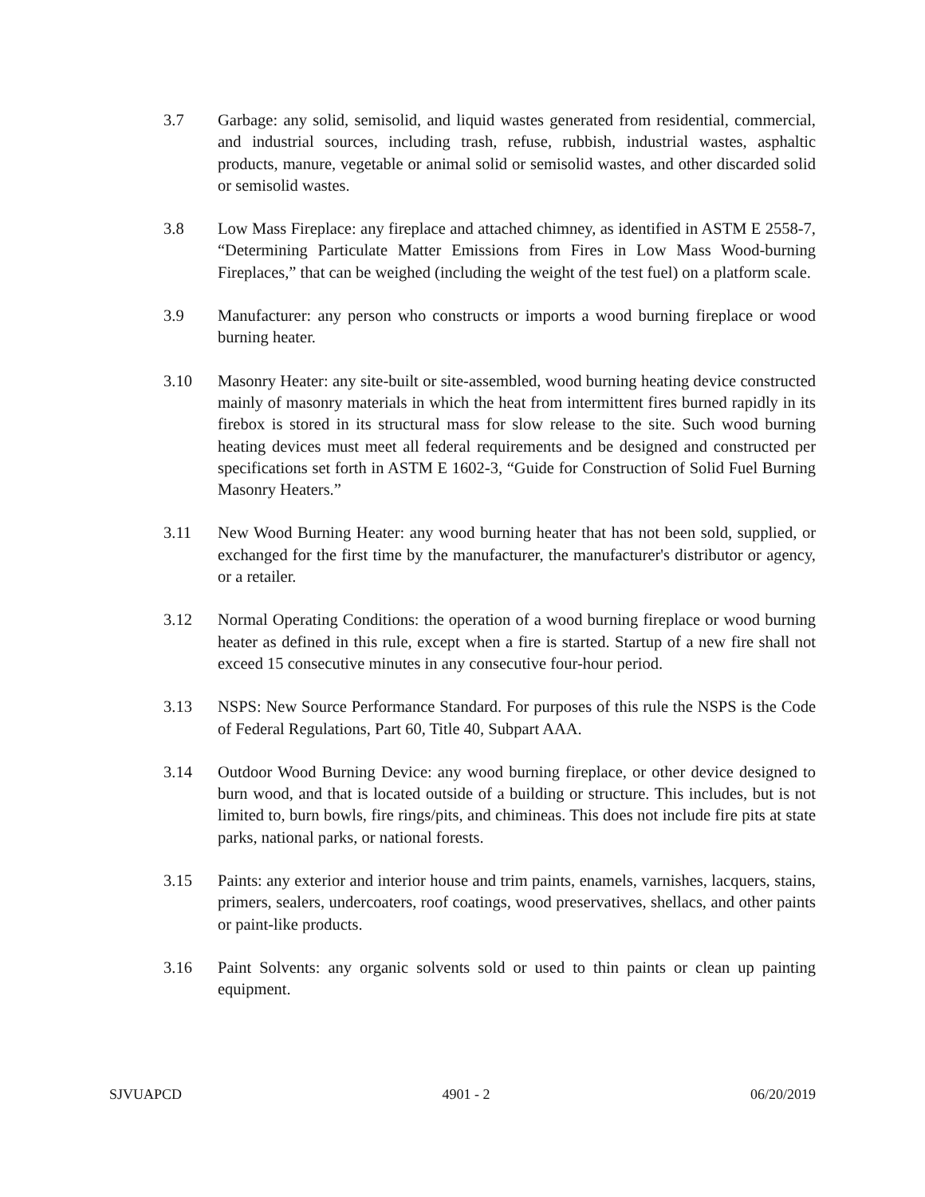3.7 Garbage: any solid, semisolid, and liquid wastes generated from residential, commercial, and industrial sources, including trash, refuse, rubbish, industrial wastes, asphaltic products, manure, vegetable or animal solid or semisolid wastes, and other discarded solid or semisolid wastes.
3.8 Low Mass Fireplace: any fireplace and attached chimney, as identified in ASTM E 2558-7, “Determining Particulate Matter Emissions from Fires in Low Mass Wood-burning Fireplaces,” that can be weighed (including the weight of the test fuel) on a platform scale.
3.9 Manufacturer: any person who constructs or imports a wood burning fireplace or wood burning heater.
3.10 Masonry Heater: any site-built or site-assembled, wood burning heating device constructed mainly of masonry materials in which the heat from intermittent fires burned rapidly in its firebox is stored in its structural mass for slow release to the site. Such wood burning heating devices must meet all federal requirements and be designed and constructed per specifications set forth in ASTM E 1602-3, “Guide for Construction of Solid Fuel Burning Masonry Heaters.”
3.11 New Wood Burning Heater: any wood burning heater that has not been sold, supplied, or exchanged for the first time by the manufacturer, the manufacturer's distributor or agency, or a retailer.
3.12 Normal Operating Conditions: the operation of a wood burning fireplace or wood burning heater as defined in this rule, except when a fire is started. Startup of a new fire shall not exceed 15 consecutive minutes in any consecutive four-hour period.
3.13 NSPS: New Source Performance Standard. For purposes of this rule the NSPS is the Code of Federal Regulations, Part 60, Title 40, Subpart AAA.
3.14 Outdoor Wood Burning Device: any wood burning fireplace, or other device designed to burn wood, and that is located outside of a building or structure. This includes, but is not limited to, burn bowls, fire rings/pits, and chimineas. This does not include fire pits at state parks, national parks, or national forests.
3.15 Paints: any exterior and interior house and trim paints, enamels, varnishes, lacquers, stains, primers, sealers, undercoaters, roof coatings, wood preservatives, shellacs, and other paints or paint-like products.
3.16 Paint Solvents: any organic solvents sold or used to thin paints or clean up painting equipment.
SJVUAPCD 4901 - 2 06/20/2019